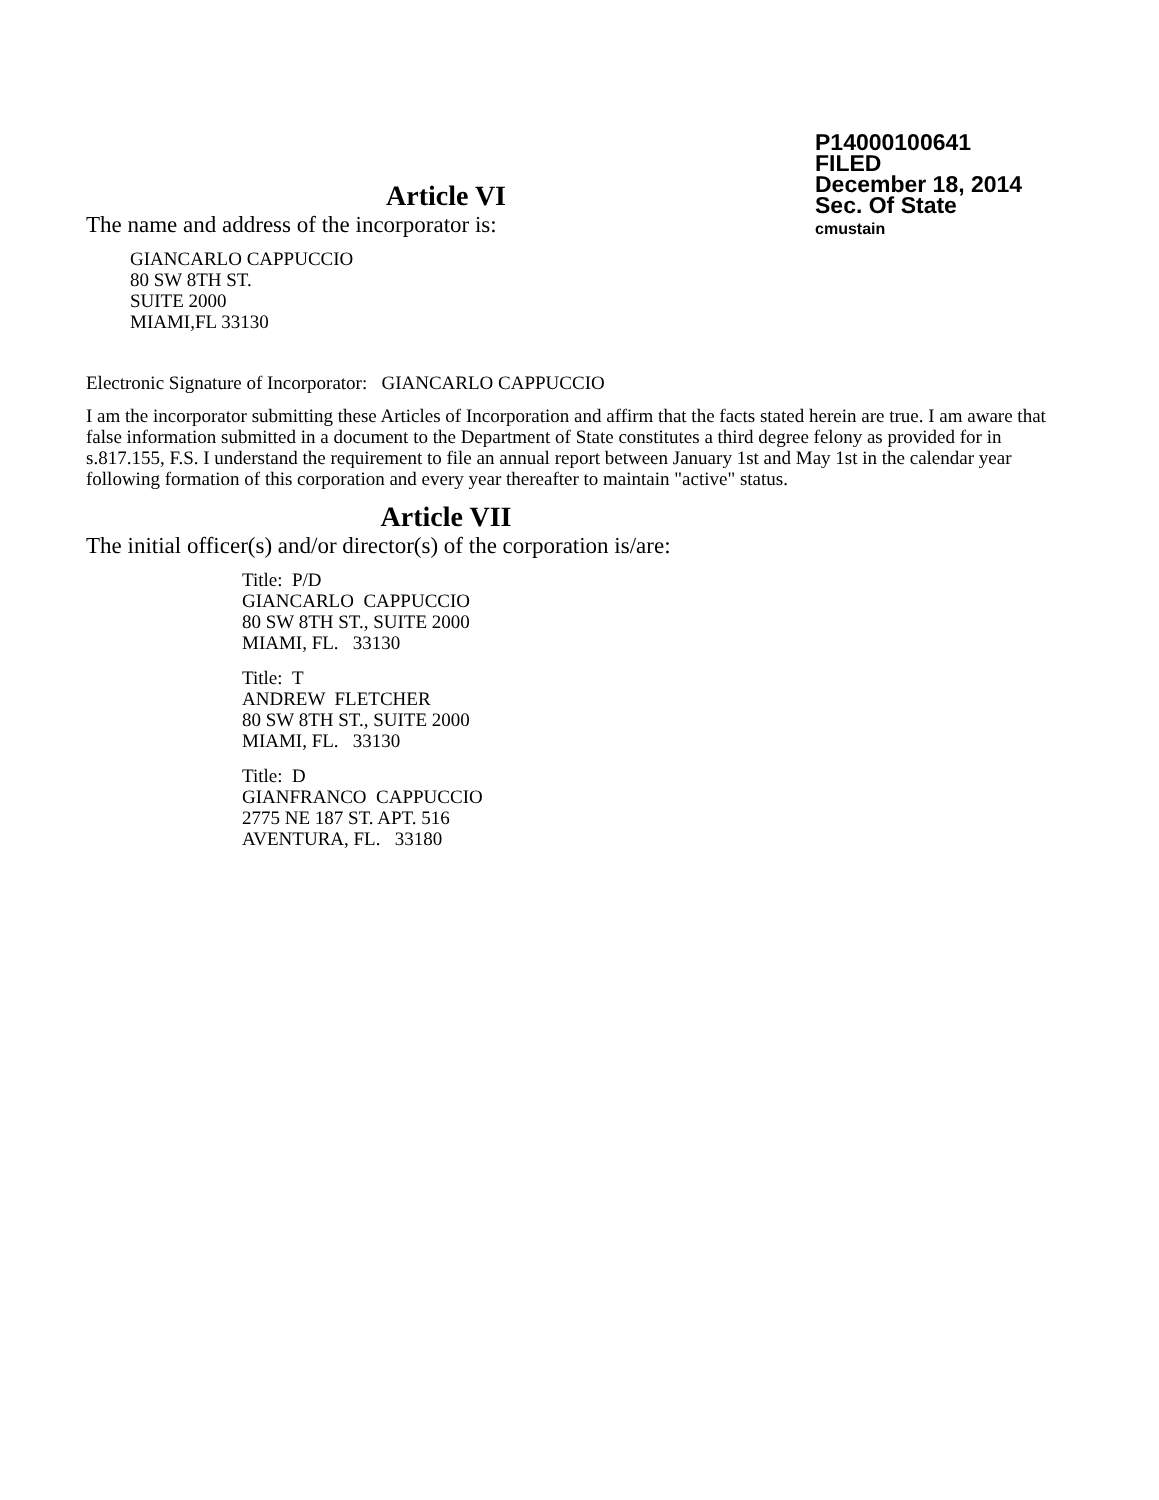P14000100641
FILED
December 18, 2014
Sec. Of State
cmustain
Article VI
The name and address of the incorporator is:
GIANCARLO CAPPUCCIO
80 SW 8TH ST.
SUITE 2000
MIAMI,FL 33130
Electronic Signature of Incorporator: GIANCARLO CAPPUCCIO
I am the incorporator submitting these Articles of Incorporation and affirm that the facts stated herein are true. I am aware that false information submitted in a document to the Department of State constitutes a third degree felony as provided for in s.817.155, F.S. I understand the requirement to file an annual report between January 1st and May 1st in the calendar year following formation of this corporation and every year thereafter to maintain "active" status.
Article VII
The initial officer(s) and/or director(s) of the corporation is/are:
Title: P/D
GIANCARLO CAPPUCCIO
80 SW 8TH ST., SUITE 2000
MIAMI, FL. 33130
Title: T
ANDREW FLETCHER
80 SW 8TH ST., SUITE 2000
MIAMI, FL. 33130
Title: D
GIANFRANCO CAPPUCCIO
2775 NE 187 ST. APT. 516
AVENTURA, FL. 33180